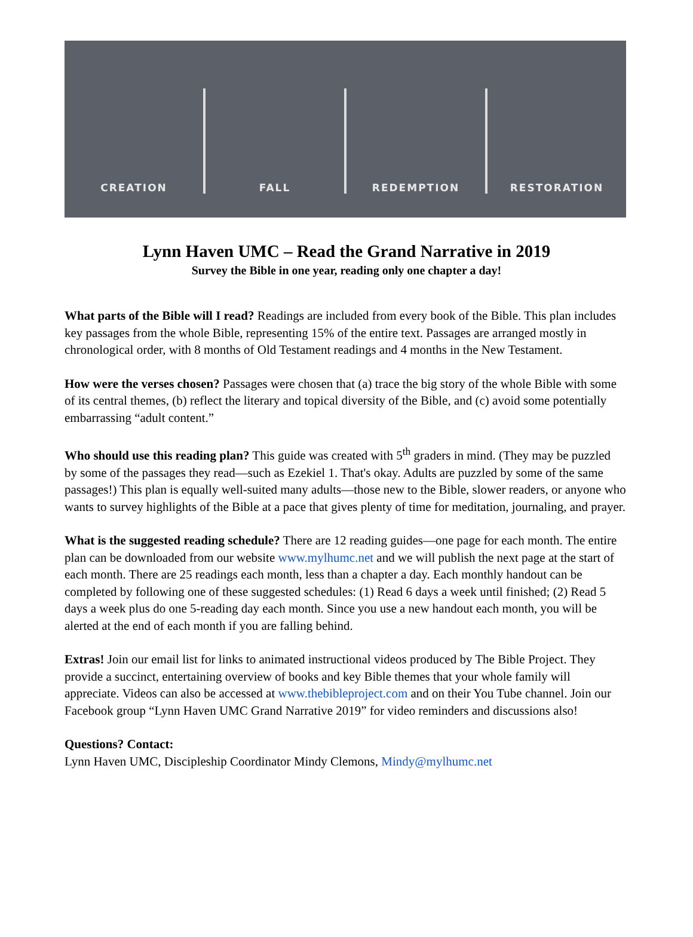CREATION FALL REDEMPTION RESTORATION
Lynn Haven UMC – Read the Grand Narrative in 2019
Survey the Bible in one year, reading only one chapter a day!
What parts of the Bible will I read? Readings are included from every book of the Bible. This plan includes key passages from the whole Bible, representing 15% of the entire text. Passages are arranged mostly in chronological order, with 8 months of Old Testament readings and 4 months in the New Testament.
How were the verses chosen? Passages were chosen that (a) trace the big story of the whole Bible with some of its central themes, (b) reflect the literary and topical diversity of the Bible, and (c) avoid some potentially embarrassing “adult content.”
Who should use this reading plan? This guide was created with 5<sup>th</sup> graders in mind. (They may be puzzled by some of the passages they read—such as Ezekiel 1. That's okay. Adults are puzzled by some of the same passages!) This plan is equally well-suited many adults—those new to the Bible, slower readers, or anyone who wants to survey highlights of the Bible at a pace that gives plenty of time for meditation, journaling, and prayer.
What is the suggested reading schedule? There are 12 reading guides—one page for each month. The entire plan can be downloaded from our website www.mylhumc.net and we will publish the next page at the start of each month. There are 25 readings each month, less than a chapter a day. Each monthly handout can be completed by following one of these suggested schedules: (1) Read 6 days a week until finished; (2) Read 5 days a week plus do one 5-reading day each month. Since you use a new handout each month, you will be alerted at the end of each month if you are falling behind.
Extras! Join our email list for links to animated instructional videos produced by The Bible Project. They provide a succinct, entertaining overview of books and key Bible themes that your whole family will appreciate. Videos can also be accessed at www.thebibleproject.com and on their You Tube channel. Join our Facebook group “Lynn Haven UMC Grand Narrative 2019” for video reminders and discussions also!
Questions? Contact:
Lynn Haven UMC, Discipleship Coordinator Mindy Clemons, Mindy@mylhumc.net